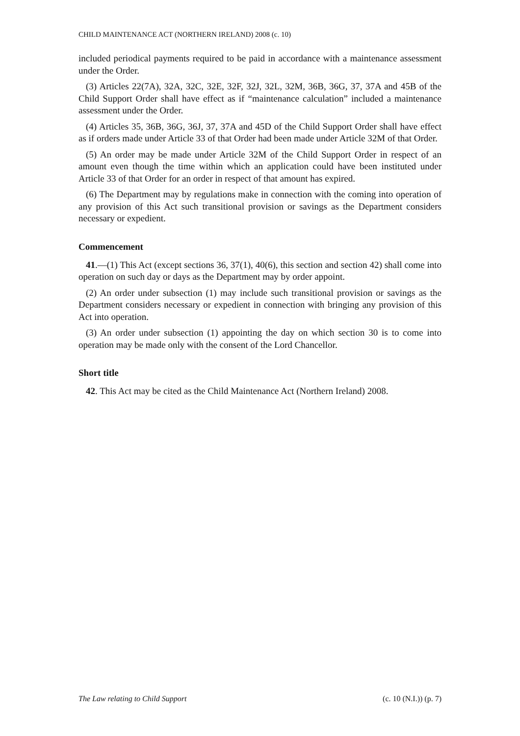CHILD MAINTENANCE ACT (NORTHERN IRELAND) 2008 (c. 10)
included periodical payments required to be paid in accordance with a maintenance assessment under the Order.
(3) Articles 22(7A), 32A, 32C, 32E, 32F, 32J, 32L, 32M, 36B, 36G, 37, 37A and 45B of the Child Support Order shall have effect as if “maintenance calculation” included a maintenance assessment under the Order.
(4) Articles 35, 36B, 36G, 36J, 37, 37A and 45D of the Child Support Order shall have effect as if orders made under Article 33 of that Order had been made under Article 32M of that Order.
(5) An order may be made under Article 32M of the Child Support Order in respect of an amount even though the time within which an application could have been instituted under Article 33 of that Order for an order in respect of that amount has expired.
(6) The Department may by regulations make in connection with the coming into operation of any provision of this Act such transitional provision or savings as the Department considers necessary or expedient.
Commencement
41.—(1) This Act (except sections 36, 37(1), 40(6), this section and section 42) shall come into operation on such day or days as the Department may by order appoint.
(2) An order under subsection (1) may include such transitional provision or savings as the Department considers necessary or expedient in connection with bringing any provision of this Act into operation.
(3) An order under subsection (1) appointing the day on which section 30 is to come into operation may be made only with the consent of the Lord Chancellor.
Short title
42. This Act may be cited as the Child Maintenance Act (Northern Ireland) 2008.
The Law relating to Child Support (c. 10 (N.I.)) (p. 7)